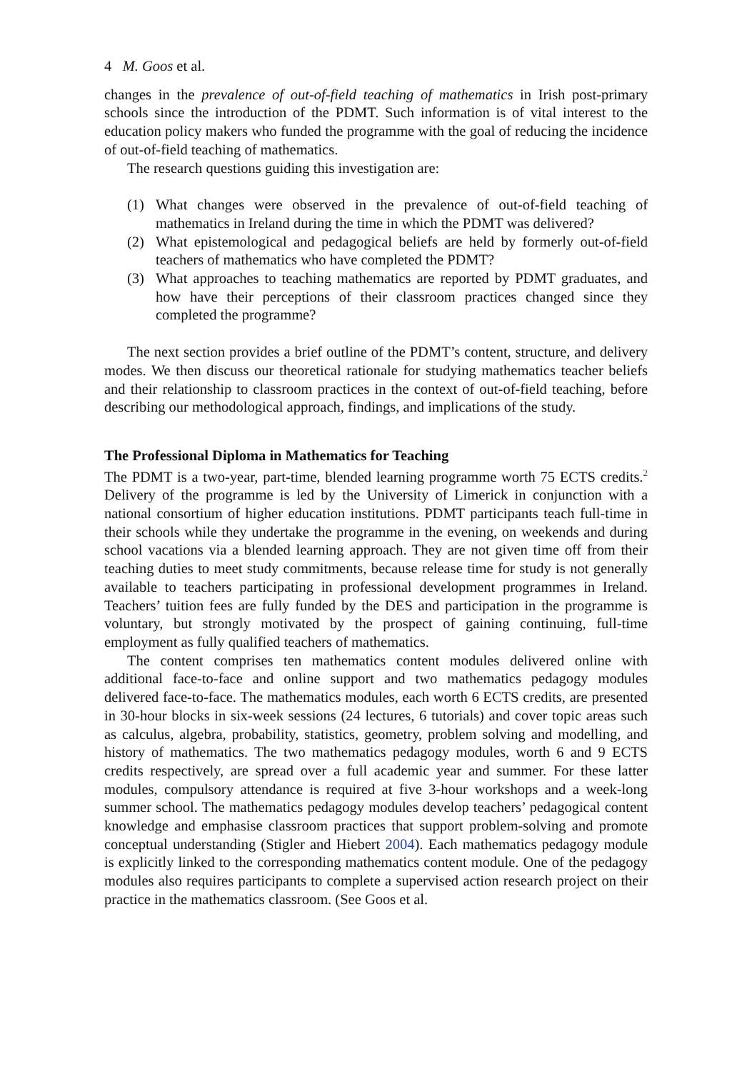4 M. Goos et al.
changes in the prevalence of out-of-field teaching of mathematics in Irish post-primary schools since the introduction of the PDMT. Such information is of vital interest to the education policy makers who funded the programme with the goal of reducing the incidence of out-of-field teaching of mathematics.
The research questions guiding this investigation are:
(1) What changes were observed in the prevalence of out-of-field teaching of mathematics in Ireland during the time in which the PDMT was delivered?
(2) What epistemological and pedagogical beliefs are held by formerly out-of-field teachers of mathematics who have completed the PDMT?
(3) What approaches to teaching mathematics are reported by PDMT graduates, and how have their perceptions of their classroom practices changed since they completed the programme?
The next section provides a brief outline of the PDMT’s content, structure, and delivery modes. We then discuss our theoretical rationale for studying mathematics teacher beliefs and their relationship to classroom practices in the context of out-of-field teaching, before describing our methodological approach, findings, and implications of the study.
The Professional Diploma in Mathematics for Teaching
The PDMT is a two-year, part-time, blended learning programme worth 75 ECTS credits.<sup>2</sup> Delivery of the programme is led by the University of Limerick in conjunction with a national consortium of higher education institutions. PDMT participants teach full-time in their schools while they undertake the programme in the evening, on weekends and during school vacations via a blended learning approach. They are not given time off from their teaching duties to meet study commitments, because release time for study is not generally available to teachers participating in professional development programmes in Ireland. Teachers’ tuition fees are fully funded by the DES and participation in the programme is voluntary, but strongly motivated by the prospect of gaining continuing, full-time employment as fully qualified teachers of mathematics.
The content comprises ten mathematics content modules delivered online with additional face-to-face and online support and two mathematics pedagogy modules delivered face-to-face. The mathematics modules, each worth 6 ECTS credits, are presented in 30-hour blocks in six-week sessions (24 lectures, 6 tutorials) and cover topic areas such as calculus, algebra, probability, statistics, geometry, problem solving and modelling, and history of mathematics. The two mathematics pedagogy modules, worth 6 and 9 ECTS credits respectively, are spread over a full academic year and summer. For these latter modules, compulsory attendance is required at five 3-hour workshops and a week-long summer school. The mathematics pedagogy modules develop teachers’ pedagogical content knowledge and emphasise classroom practices that support problem-solving and promote conceptual understanding (Stigler and Hiebert 2004). Each mathematics pedagogy module is explicitly linked to the corresponding mathematics content module. One of the pedagogy modules also requires participants to complete a supervised action research project on their practice in the mathematics classroom. (See Goos et al.